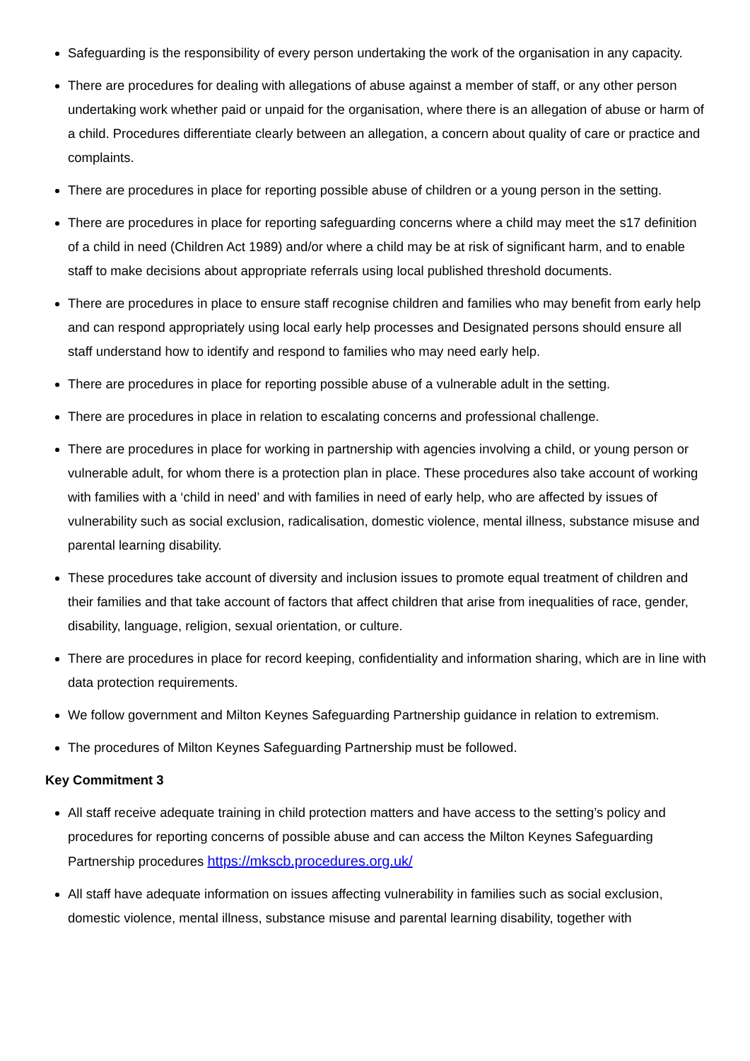Safeguarding is the responsibility of every person undertaking the work of the organisation in any capacity.
There are procedures for dealing with allegations of abuse against a member of staff, or any other person undertaking work whether paid or unpaid for the organisation, where there is an allegation of abuse or harm of a child. Procedures differentiate clearly between an allegation, a concern about quality of care or practice and complaints.
There are procedures in place for reporting possible abuse of children or a young person in the setting.
There are procedures in place for reporting safeguarding concerns where a child may meet the s17 definition of a child in need (Children Act 1989) and/or where a child may be at risk of significant harm, and to enable staff to make decisions about appropriate referrals using local published threshold documents.
There are procedures in place to ensure staff recognise children and families who may benefit from early help and can respond appropriately using local early help processes and Designated persons should ensure all staff understand how to identify and respond to families who may need early help.
There are procedures in place for reporting possible abuse of a vulnerable adult in the setting.
There are procedures in place in relation to escalating concerns and professional challenge.
There are procedures in place for working in partnership with agencies involving a child, or young person or vulnerable adult, for whom there is a protection plan in place. These procedures also take account of working with families with a ‘child in need’ and with families in need of early help, who are affected by issues of vulnerability such as social exclusion, radicalisation, domestic violence, mental illness, substance misuse and parental learning disability.
These procedures take account of diversity and inclusion issues to promote equal treatment of children and their families and that take account of factors that affect children that arise from inequalities of race, gender, disability, language, religion, sexual orientation, or culture.
There are procedures in place for record keeping, confidentiality and information sharing, which are in line with data protection requirements.
We follow government and Milton Keynes Safeguarding Partnership guidance in relation to extremism.
The procedures of Milton Keynes Safeguarding Partnership must be followed.
Key Commitment 3
All staff receive adequate training in child protection matters and have access to the setting’s policy and procedures for reporting concerns of possible abuse and can access the Milton Keynes Safeguarding Partnership procedures https://mkscb.procedures.org.uk/
All staff have adequate information on issues affecting vulnerability in families such as social exclusion, domestic violence, mental illness, substance misuse and parental learning disability, together with